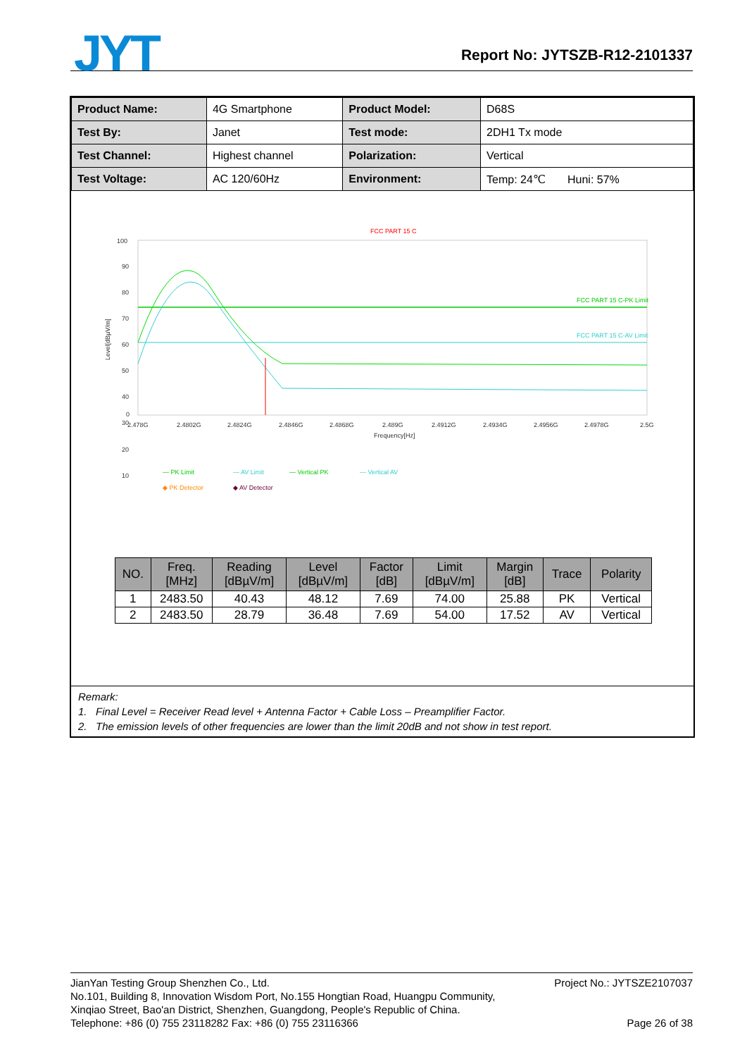JYT Report No: JYTSZB-R12-2101337
| Product Name: | 4G Smartphone | Product Model: | D68S |
| Test By: | Janet | Test mode: | 2DH1 Tx mode |
| Test Channel: | Highest channel | Polarization: | Vertical |
| Test Voltage: | AC 120/60Hz | Environment: | Temp: 24℃ Huni: 57% |
FCC PART 15 C
100
90
80
70
60
50
40
30
20
10
0
2.478G
2.4802G
2.4824G
2.4846G
2.4868G
2.489G
2.4912G
2.4934G
2.4956G
2.4978G
2.5G
Frequency[Hz]
Level[dBµV/m]
FCC PART 15 C-PK Limit
FCC PART 15 C-AV Limit
— PK Limit
— AV Limit
— Vertical PK
— Vertical AV
◆ PK Detector
◆ AV Detector
| NO. | Freq. [MHz] | Reading [dBµV/m] | Level [dBµV/m] | Factor [dB] | Limit [dBµV/m] | Margin [dB] | Trace | Polarity |
| --- | --- | --- | --- | --- | --- | --- | --- | --- |
| 1 | 2483.50 | 40.43 | 48.12 | 7.69 | 74.00 | 25.88 | PK | Vertical |
| 2 | 2483.50 | 28.79 | 36.48 | 7.69 | 54.00 | 17.52 | AV | Vertical |
Remark:
1. Final Level = Receiver Read level + Antenna Factor + Cable Loss – Preamplifier Factor.
2. The emission levels of other frequencies are lower than the limit 20dB and not show in test report.
JianYan Testing Group Shenzhen Co., Ltd.
No.101, Building 8, Innovation Wisdom Port, No.155 Hongtian Road, Huangpu Community,
Xinqiao Street, Bao'an District, Shenzhen, Guangdong, People's Republic of China.
Telephone: +86 (0) 755 23118282 Fax: +86 (0) 755 23116366
Project No.: JYTSZE2107037
Page 26 of 38